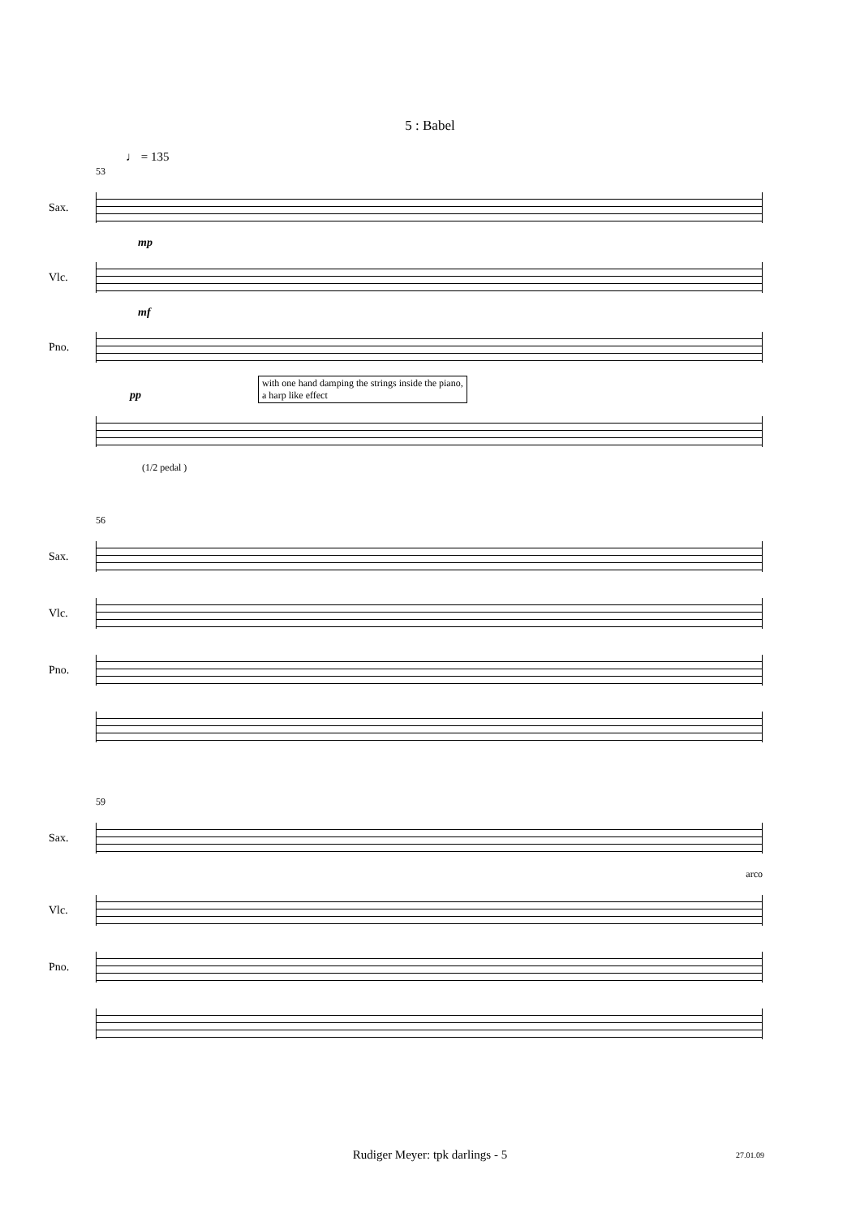5 : Babel
♩ = 135
53
Sax.
mp
Vlc.
mf
Pno.
pp with one hand damping the strings inside the piano,
a harp like effect
(1/2 pedal )
56
Sax.
Vlc.
Pno.
59
Sax.
arco
Vlc.
Pno.
Rudiger Meyer: tpk darlings - 5 27.01.09